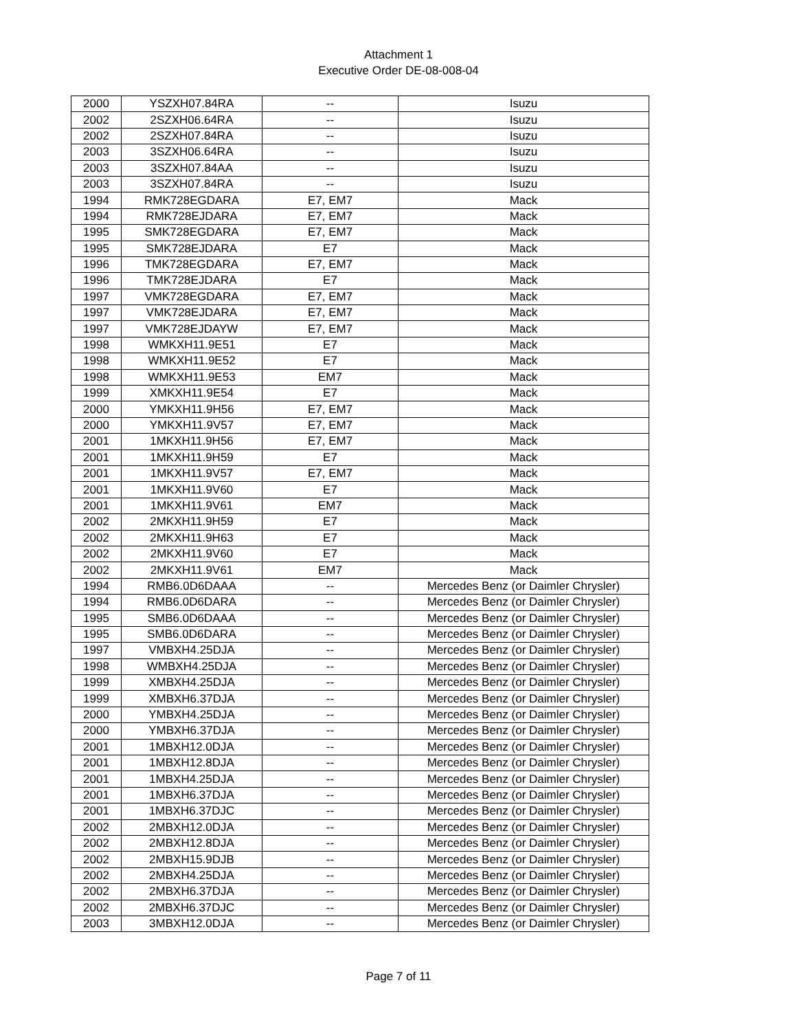Attachment 1
Executive Order DE-08-008-04
| 2000 | YSZXH07.84RA | -- | Isuzu |
| 2002 | 2SZXH06.64RA | -- | Isuzu |
| 2002 | 2SZXH07.84RA | -- | Isuzu |
| 2003 | 3SZXH06.64RA | -- | Isuzu |
| 2003 | 3SZXH07.84AA | -- | Isuzu |
| 2003 | 3SZXH07.84RA | -- | Isuzu |
| 1994 | RMK728EGDARA | E7, EM7 | Mack |
| 1994 | RMK728EJDARA | E7, EM7 | Mack |
| 1995 | SMK728EGDARA | E7, EM7 | Mack |
| 1995 | SMK728EJDARA | E7 | Mack |
| 1996 | TMK728EGDARA | E7, EM7 | Mack |
| 1996 | TMK728EJDARA | E7 | Mack |
| 1997 | VMK728EGDARA | E7, EM7 | Mack |
| 1997 | VMK728EJDARA | E7, EM7 | Mack |
| 1997 | VMK728EJDAYW | E7, EM7 | Mack |
| 1998 | WMKXH11.9E51 | E7 | Mack |
| 1998 | WMKXH11.9E52 | E7 | Mack |
| 1998 | WMKXH11.9E53 | EM7 | Mack |
| 1999 | XMKXH11.9E54 | E7 | Mack |
| 2000 | YMKXH11.9H56 | E7, EM7 | Mack |
| 2000 | YMKXH11.9V57 | E7, EM7 | Mack |
| 2001 | 1MKXH11.9H56 | E7, EM7 | Mack |
| 2001 | 1MKXH11.9H59 | E7 | Mack |
| 2001 | 1MKXH11.9V57 | E7, EM7 | Mack |
| 2001 | 1MKXH11.9V60 | E7 | Mack |
| 2001 | 1MKXH11.9V61 | EM7 | Mack |
| 2002 | 2MKXH11.9H59 | E7 | Mack |
| 2002 | 2MKXH11.9H63 | E7 | Mack |
| 2002 | 2MKXH11.9V60 | E7 | Mack |
| 2002 | 2MKXH11.9V61 | EM7 | Mack |
| 1994 | RMB6.0D6DAAA | -- | Mercedes Benz (or Daimler Chrysler) |
| 1994 | RMB6.0D6DARA | -- | Mercedes Benz (or Daimler Chrysler) |
| 1995 | SMB6.0D6DAAA | -- | Mercedes Benz (or Daimler Chrysler) |
| 1995 | SMB6.0D6DARA | -- | Mercedes Benz (or Daimler Chrysler) |
| 1997 | VMBXH4.25DJA | -- | Mercedes Benz (or Daimler Chrysler) |
| 1998 | WMBXH4.25DJA | -- | Mercedes Benz (or Daimler Chrysler) |
| 1999 | XMBXH4.25DJA | -- | Mercedes Benz (or Daimler Chrysler) |
| 1999 | XMBXH6.37DJA | -- | Mercedes Benz (or Daimler Chrysler) |
| 2000 | YMBXH4.25DJA | -- | Mercedes Benz (or Daimler Chrysler) |
| 2000 | YMBXH6.37DJA | -- | Mercedes Benz (or Daimler Chrysler) |
| 2001 | 1MBXH12.0DJA | -- | Mercedes Benz (or Daimler Chrysler) |
| 2001 | 1MBXH12.8DJA | -- | Mercedes Benz (or Daimler Chrysler) |
| 2001 | 1MBXH4.25DJA | -- | Mercedes Benz (or Daimler Chrysler) |
| 2001 | 1MBXH6.37DJA | -- | Mercedes Benz (or Daimler Chrysler) |
| 2001 | 1MBXH6.37DJC | -- | Mercedes Benz (or Daimler Chrysler) |
| 2002 | 2MBXH12.0DJA | -- | Mercedes Benz (or Daimler Chrysler) |
| 2002 | 2MBXH12.8DJA | -- | Mercedes Benz (or Daimler Chrysler) |
| 2002 | 2MBXH15.9DJB | -- | Mercedes Benz (or Daimler Chrysler) |
| 2002 | 2MBXH4.25DJA | -- | Mercedes Benz (or Daimler Chrysler) |
| 2002 | 2MBXH6.37DJA | -- | Mercedes Benz (or Daimler Chrysler) |
| 2002 | 2MBXH6.37DJC | -- | Mercedes Benz (or Daimler Chrysler) |
| 2003 | 3MBXH12.0DJA | -- | Mercedes Benz (or Daimler Chrysler) |
Page 7 of 11